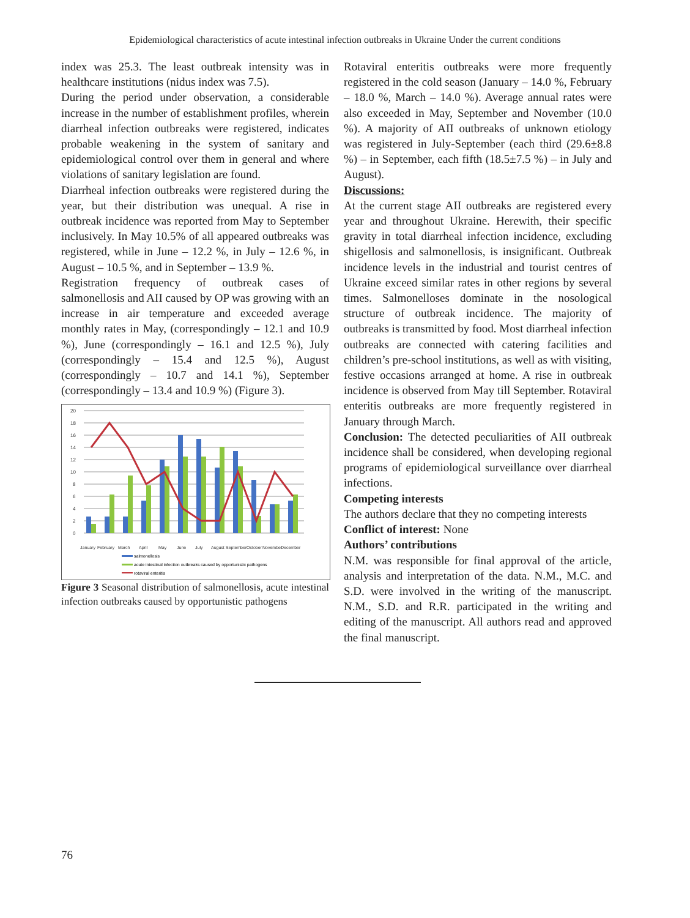Epidemiological characteristics of acute intestinal infection outbreaks in Ukraine Under the current conditions
index was 25.3. The least outbreak intensity was in healthcare institutions (nidus index was 7.5).
During the period under observation, a considerable increase in the number of establishment profiles, wherein diarrheal infection outbreaks were registered, indicates probable weakening in the system of sanitary and epidemiological control over them in general and where violations of sanitary legislation are found.
Diarrheal infection outbreaks were registered during the year, but their distribution was unequal. A rise in outbreak incidence was reported from May to September inclusively. In May 10.5% of all appeared outbreaks was registered, while in June – 12.2 %, in July – 12.6 %, in August – 10.5 %, and in September – 13.9 %.
Registration frequency of outbreak cases of salmonellosis and AII caused by OP was growing with an increase in air temperature and exceeded average monthly rates in May, (correspondingly – 12.1 and 10.9 %), June (correspondingly – 16.1 and 12.5 %), July (correspondingly – 15.4 and 12.5 %), August (correspondingly – 10.7 and 14.1 %), September (correspondingly – 13.4 and 10.9 %) (Figure 3).
20
18
16
14
12
10
8
6
4
2
0
January
February
March
April
May
June
July
August
September
October
November
December
salmonellosis
acute intestinal infection outbreaks caused by opportunistic pathogens
rotaviral enteritis
Figure 3 Seasonal distribution of salmonellosis, acute intestinal infection outbreaks caused by opportunistic pathogens
Rotaviral enteritis outbreaks were more frequently registered in the cold season (January – 14.0 %, February – 18.0 %, March – 14.0 %). Average annual rates were also exceeded in May, September and November (10.0 %). A majority of AII outbreaks of unknown etiology was registered in July-September (each third (29.6±8.8 %) – in September, each fifth (18.5±7.5 %) – in July and August).
Discussions:
At the current stage AII outbreaks are registered every year and throughout Ukraine. Herewith, their specific gravity in total diarrheal infection incidence, excluding shigellosis and salmonellosis, is insignificant. Outbreak incidence levels in the industrial and tourist centres of Ukraine exceed similar rates in other regions by several times. Salmonelloses dominate in the nosological structure of outbreak incidence. The majority of outbreaks is transmitted by food. Most diarrheal infection outbreaks are connected with catering facilities and children’s pre-school institutions, as well as with visiting, festive occasions arranged at home. A rise in outbreak incidence is observed from May till September. Rotaviral enteritis outbreaks are more frequently registered in January through March.
Conclusion: The detected peculiarities of AII outbreak incidence shall be considered, when developing regional programs of epidemiological surveillance over diarrheal infections.
Competing interests
The authors declare that they no competing interests
Conflict of interest: None
Authors’ contributions
N.M. was responsible for final approval of the article, analysis and interpretation of the data. N.M., M.C. and S.D. were involved in the writing of the manuscript. N.M., S.D. and R.R. participated in the writing and editing of the manuscript. All authors read and approved the final manuscript.
76